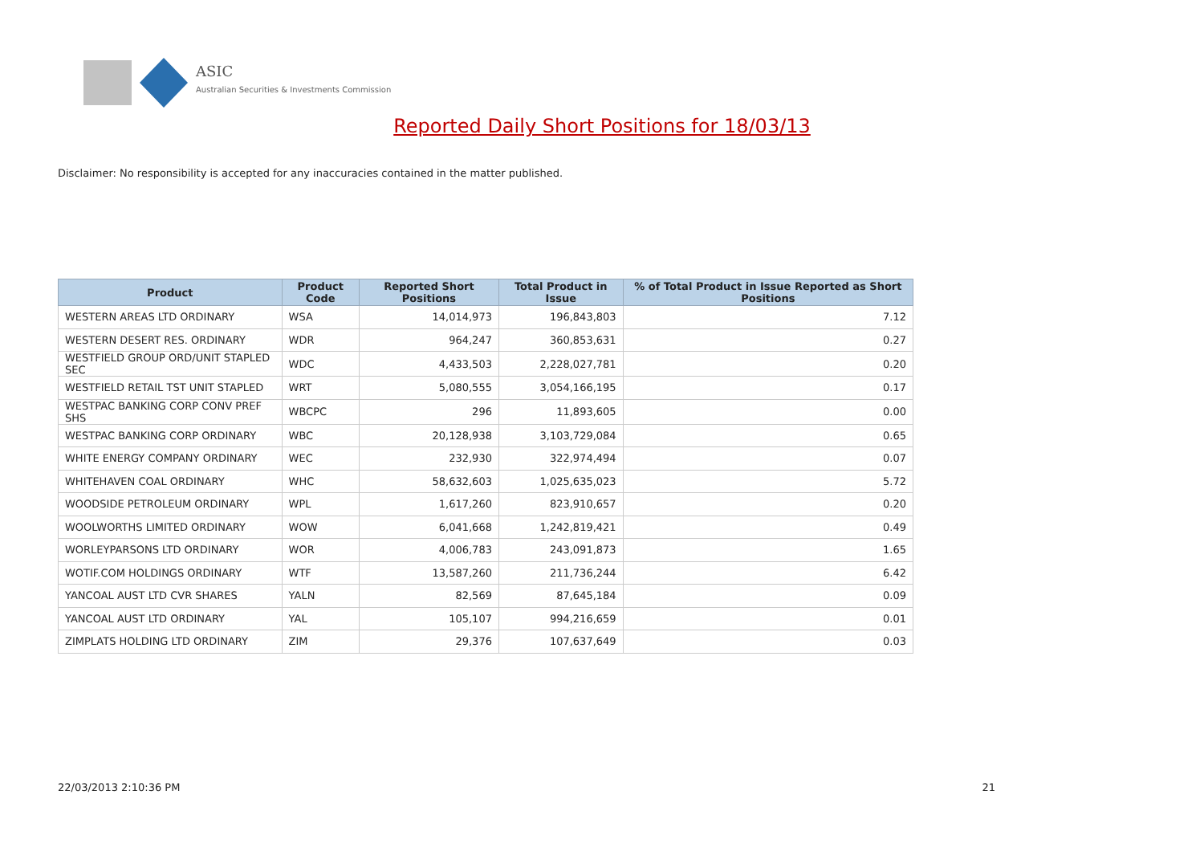ASIC
Australian Securities & Investments Commission
Reported Daily Short Positions for 18/03/13
Disclaimer: No responsibility is accepted for any inaccuracies contained in the matter published.
| Product | Product Code | Reported Short Positions | Total Product in Issue | % of Total Product in Issue Reported as Short Positions |
| --- | --- | --- | --- | --- |
| WESTERN AREAS LTD ORDINARY | WSA | 14,014,973 | 196,843,803 | 7.12 |
| WESTERN DESERT RES. ORDINARY | WDR | 964,247 | 360,853,631 | 0.27 |
| WESTFIELD GROUP ORD/UNIT STAPLED SEC | WDC | 4,433,503 | 2,228,027,781 | 0.20 |
| WESTFIELD RETAIL TST UNIT STAPLED | WRT | 5,080,555 | 3,054,166,195 | 0.17 |
| WESTPAC BANKING CORP CONV PREF SHS | WBCPC | 296 | 11,893,605 | 0.00 |
| WESTPAC BANKING CORP ORDINARY | WBC | 20,128,938 | 3,103,729,084 | 0.65 |
| WHITE ENERGY COMPANY ORDINARY | WEC | 232,930 | 322,974,494 | 0.07 |
| WHITEHAVEN COAL ORDINARY | WHC | 58,632,603 | 1,025,635,023 | 5.72 |
| WOODSIDE PETROLEUM ORDINARY | WPL | 1,617,260 | 823,910,657 | 0.20 |
| WOOLWORTHS LIMITED ORDINARY | WOW | 6,041,668 | 1,242,819,421 | 0.49 |
| WORLEYPARSONS LTD ORDINARY | WOR | 4,006,783 | 243,091,873 | 1.65 |
| WOTIF.COM HOLDINGS ORDINARY | WTF | 13,587,260 | 211,736,244 | 6.42 |
| YANCOAL AUST LTD CVR SHARES | YALN | 82,569 | 87,645,184 | 0.09 |
| YANCOAL AUST LTD ORDINARY | YAL | 105,107 | 994,216,659 | 0.01 |
| ZIMPLATS HOLDING LTD ORDINARY | ZIM | 29,376 | 107,637,649 | 0.03 |
22/03/2013 2:10:36 PM 21